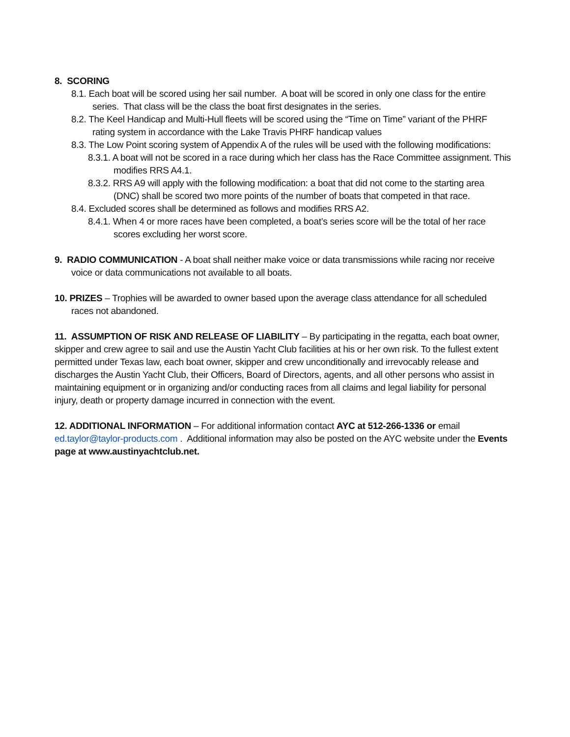8. SCORING
8.1. Each boat will be scored using her sail number. A boat will be scored in only one class for the entire series. That class will be the class the boat first designates in the series.
8.2. The Keel Handicap and Multi-Hull fleets will be scored using the “Time on Time” variant of the PHRF rating system in accordance with the Lake Travis PHRF handicap values
8.3. The Low Point scoring system of Appendix A of the rules will be used with the following modifications:
8.3.1. A boat will not be scored in a race during which her class has the Race Committee assignment. This modifies RRS A4.1.
8.3.2. RRS A9 will apply with the following modification: a boat that did not come to the starting area (DNC) shall be scored two more points of the number of boats that competed in that race.
8.4. Excluded scores shall be determined as follows and modifies RRS A2.
8.4.1. When 4 or more races have been completed, a boat’s series score will be the total of her race scores excluding her worst score.
9. RADIO COMMUNICATION - A boat shall neither make voice or data transmissions while racing nor receive voice or data communications not available to all boats.
10. PRIZES – Trophies will be awarded to owner based upon the average class attendance for all scheduled races not abandoned.
11. ASSUMPTION OF RISK AND RELEASE OF LIABILITY – By participating in the regatta, each boat owner, skipper and crew agree to sail and use the Austin Yacht Club facilities at his or her own risk. To the fullest extent permitted under Texas law, each boat owner, skipper and crew unconditionally and irrevocably release and discharges the Austin Yacht Club, their Officers, Board of Directors, agents, and all other persons who assist in maintaining equipment or in organizing and/or conducting races from all claims and legal liability for personal injury, death or property damage incurred in connection with the event.
12. ADDITIONAL INFORMATION – For additional information contact AYC at 512-266-1336 or email ed.taylor@taylor-products.com . Additional information may also be posted on the AYC website under the Events page at www.austinyachtclub.net.